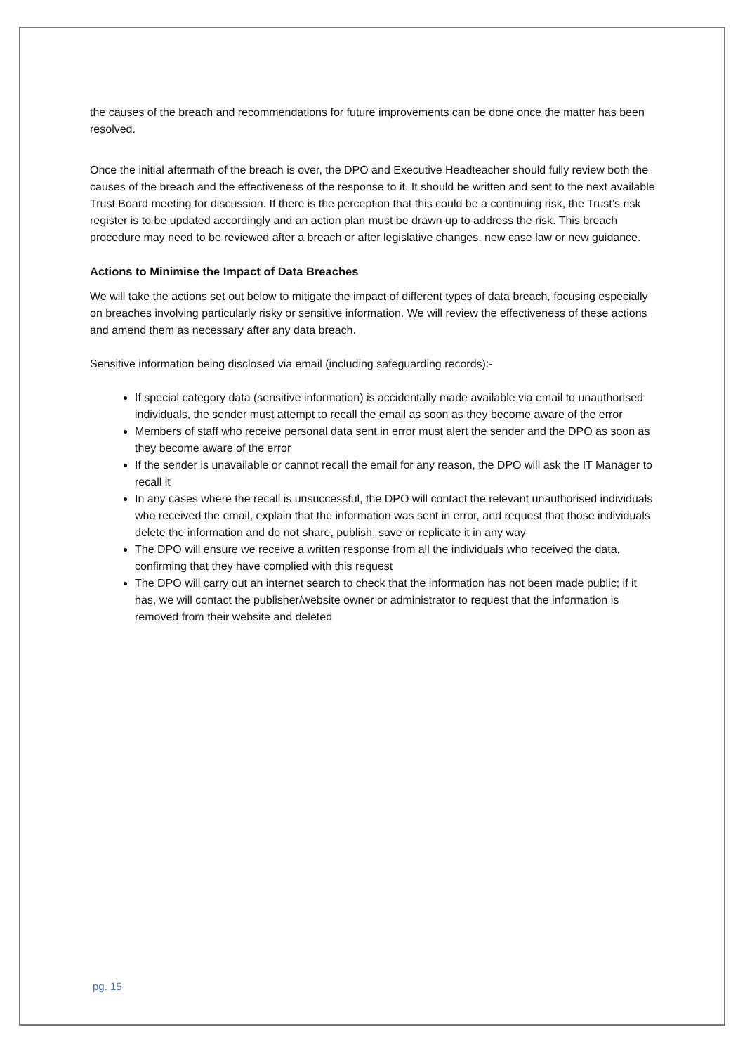the causes of the breach and recommendations for future improvements can be done once the matter has been resolved.
Once the initial aftermath of the breach is over, the DPO and Executive Headteacher should fully review both the causes of the breach and the effectiveness of the response to it. It should be written and sent to the next available Trust Board meeting for discussion. If there is the perception that this could be a continuing risk, the Trust’s risk register is to be updated accordingly and an action plan must be drawn up to address the risk. This breach procedure may need to be reviewed after a breach or after legislative changes, new case law or new guidance.
Actions to Minimise the Impact of Data Breaches
We will take the actions set out below to mitigate the impact of different types of data breach, focusing especially on breaches involving particularly risky or sensitive information. We will review the effectiveness of these actions and amend them as necessary after any data breach.
Sensitive information being disclosed via email (including safeguarding records):-
If special category data (sensitive information) is accidentally made available via email to unauthorised individuals, the sender must attempt to recall the email as soon as they become aware of the error
Members of staff who receive personal data sent in error must alert the sender and the DPO as soon as they become aware of the error
If the sender is unavailable or cannot recall the email for any reason, the DPO will ask the IT Manager to recall it
In any cases where the recall is unsuccessful, the DPO will contact the relevant unauthorised individuals who received the email, explain that the information was sent in error, and request that those individuals delete the information and do not share, publish, save or replicate it in any way
The DPO will ensure we receive a written response from all the individuals who received the data, confirming that they have complied with this request
The DPO will carry out an internet search to check that the information has not been made public; if it has, we will contact the publisher/website owner or administrator to request that the information is removed from their website and deleted
pg. 15